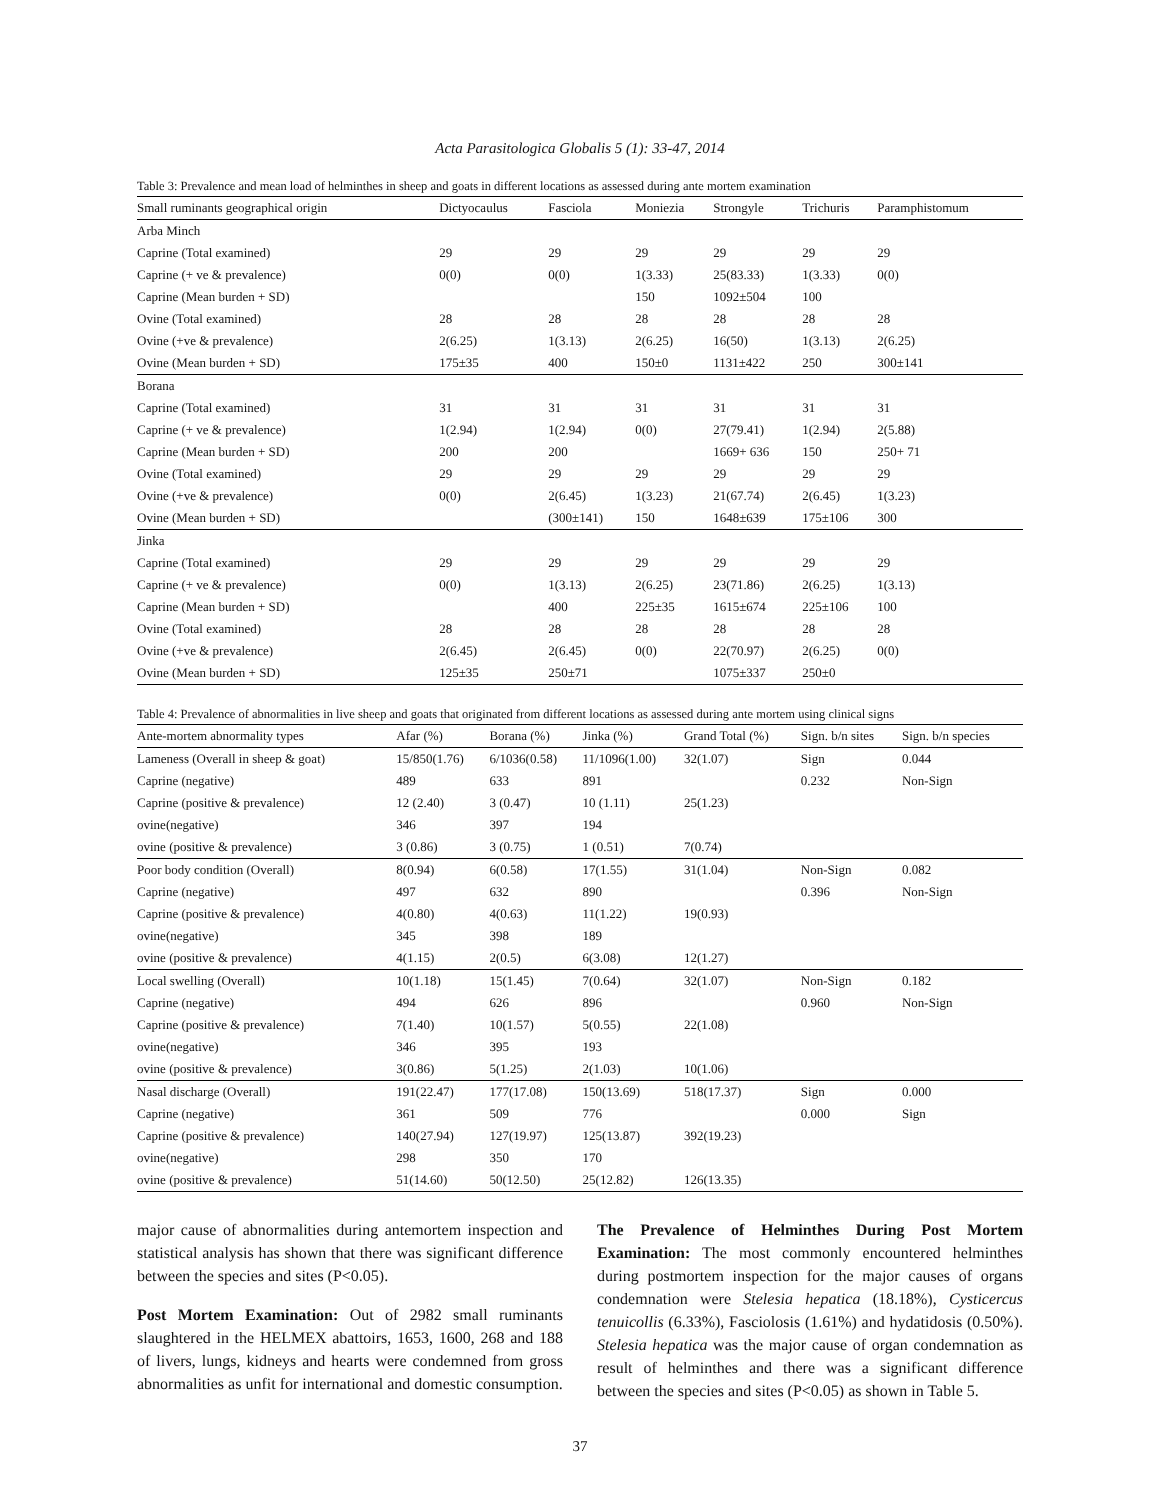Acta Parasitologica Globalis 5 (1): 33-47, 2014
Table 3: Prevalence and mean load of helminthes in sheep and goats in different locations as assessed during ante mortem examination
| Small ruminants geographical origin | Dictyocaulus | Fasciola | Moniezia | Strongyle | Trichuris | Paramphistomum |
| --- | --- | --- | --- | --- | --- | --- |
| Arba Minch | | | | | | |
| Caprine (Total examined) | 29 | 29 | 29 | 29 | 29 | 29 |
| Caprine (+ ve & prevalence) | 0(0) | 0(0) | 1(3.33) | 25(83.33) | 1(3.33) | 0(0) |
| Caprine (Mean burden + SD) | | | 150 | 1092±504 | 100 | |
| Ovine (Total examined) | 28 | 28 | 28 | 28 | 28 | 28 |
| Ovine (+ve & prevalence) | 2(6.25) | 1(3.13) | 2(6.25) | 16(50) | 1(3.13) | 2(6.25) |
| Ovine (Mean burden + SD) | 175±35 | 400 | 150±0 | 1131±422 | 250 | 300±141 |
| Borana | | | | | | |
| Caprine (Total examined) | 31 | 31 | 31 | 31 | 31 | 31 |
| Caprine (+ ve & prevalence) | 1(2.94) | 1(2.94) | 0(0) | 27(79.41) | 1(2.94) | 2(5.88) |
| Caprine (Mean burden + SD) | 200 | 200 | | 1669+ 636 | 150 | 250+ 71 |
| Ovine (Total examined) | 29 | 29 | 29 | 29 | 29 | 29 |
| Ovine (+ve & prevalence) | 0(0) | 2(6.45) | 1(3.23) | 21(67.74) | 2(6.45) | 1(3.23) |
| Ovine (Mean burden + SD) | | (300±141) | 150 | 1648±639 | 175±106 | 300 |
| Jinka | | | | | | |
| Caprine (Total examined) | 29 | 29 | 29 | 29 | 29 | 29 |
| Caprine (+ ve & prevalence) | 0(0) | 1(3.13) | 2(6.25) | 23(71.86) | 2(6.25) | 1(3.13) |
| Caprine (Mean burden + SD) | | 400 | 225±35 | 1615±674 | 225±106 | 100 |
| Ovine (Total examined) | 28 | 28 | 28 | 28 | 28 | 28 |
| Ovine (+ve & prevalence) | 2(6.45) | 2(6.45) | 0(0) | 22(70.97) | 2(6.25) | 0(0) |
| Ovine (Mean burden + SD) | 125±35 | 250±71 | | 1075±337 | 250±0 | |
Table 4: Prevalence of abnormalities in live sheep and goats that originated from different locations as assessed during ante mortem using clinical signs
| Ante-mortem abnormality types | Afar (%) | Borana (%) | Jinka (%) | Grand Total (%) | Sign. b/n sites | Sign. b/n species |
| --- | --- | --- | --- | --- | --- | --- |
| Lameness (Overall in sheep & goat) | 15/850(1.76) | 6/1036(0.58) | 11/1096(1.00) | 32(1.07) | Sign | 0.044 |
| Caprine (negative) | 489 | 633 | 891 | | 0.232 | Non-Sign |
| Caprine (positive & prevalence) | 12 (2.40) | 3 (0.47) | 10 (1.11) | 25(1.23) | | |
| ovine(negative) | 346 | 397 | 194 | | | |
| ovine (positive & prevalence) | 3 (0.86) | 3 (0.75) | 1 (0.51) | 7(0.74) | | |
| Poor body condition (Overall) | 8(0.94) | 6(0.58) | 17(1.55) | 31(1.04) | Non-Sign | 0.082 |
| Caprine (negative) | 497 | 632 | 890 | | 0.396 | Non-Sign |
| Caprine (positive & prevalence) | 4(0.80) | 4(0.63) | 11(1.22) | 19(0.93) | | |
| ovine(negative) | 345 | 398 | 189 | | | |
| ovine (positive & prevalence) | 4(1.15) | 2(0.5) | 6(3.08) | 12(1.27) | | |
| Local swelling (Overall) | 10(1.18) | 15(1.45) | 7(0.64) | 32(1.07) | Non-Sign | 0.182 |
| Caprine (negative) | 494 | 626 | 896 | | 0.960 | Non-Sign |
| Caprine (positive & prevalence) | 7(1.40) | 10(1.57) | 5(0.55) | 22(1.08) | | |
| ovine(negative) | 346 | 395 | 193 | | | |
| ovine (positive & prevalence) | 3(0.86) | 5(1.25) | 2(1.03) | 10(1.06) | | |
| Nasal discharge (Overall) | 191(22.47) | 177(17.08) | 150(13.69) | 518(17.37) | Sign | 0.000 |
| Caprine (negative) | 361 | 509 | 776 | | 0.000 | Sign |
| Caprine (positive & prevalence) | 140(27.94) | 127(19.97) | 125(13.87) | 392(19.23) | | |
| ovine(negative) | 298 | 350 | 170 | | | |
| ovine (positive & prevalence) | 51(14.60) | 50(12.50) | 25(12.82) | 126(13.35) | | |
major cause of abnormalities during antemortem inspection and statistical analysis has shown that there was significant difference between the species and sites (P<0.05).
Post Mortem Examination: Out of 2982 small ruminants slaughtered in the HELMEX abattoirs, 1653, 1600, 268 and 188 of livers, lungs, kidneys and hearts were condemned from gross abnormalities as unfit for international and domestic consumption.
The Prevalence of Helminthes During Post Mortem Examination: The most commonly encountered helminthes during postmortem inspection for the major causes of organs condemnation were Stelesia hepatica (18.18%), Cysticercus tenuicollis (6.33%), Fasciolosis (1.61%) and hydatidosis (0.50%). Stelesia hepatica was the major cause of organ condemnation as result of helminthes and there was a significant difference between the species and sites (P<0.05) as shown in Table 5.
37